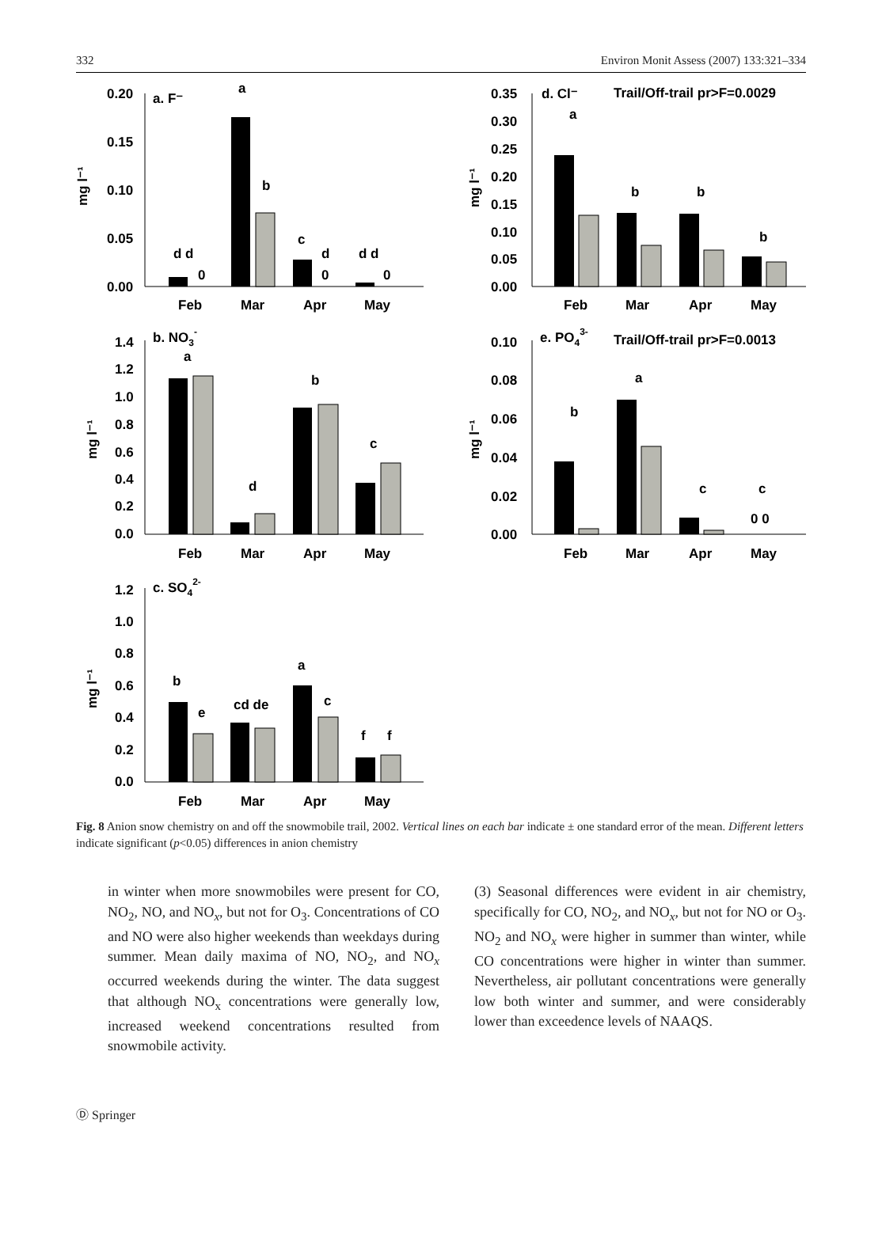332 Environ Monit Assess (2007) 133:321–334
0.20
0.15
0.10
0.05
0.00
a. F⁻
a
b
c
d d
0
d
0
d d
0
Feb
Mar
Apr
May
mg l⁻¹
0.35
0.30
0.25
0.20
0.15
0.10
0.05
0.00
d. Cl⁻
Trail/Off-trail pr>F=0.0029
a
b
b
b
Feb
Mar
Apr
May
mg l⁻¹
1.4
1.2
1.0
0.8
0.6
0.4
0.2
0.0
b. NO3-
a
b
c
d
Feb
Mar
Apr
May
mg l⁻¹
0.10
0.08
0.06
0.04
0.02
0.00
e. PO43-
Trail/Off-trail pr>F=0.0013
b
a
c
c
0 0
Feb
Mar
Apr
May
mg l⁻¹
1.2
1.0
0.8
0.6
0.4
0.2
0.0
c. SO42-
b
e
cd de
a
c
f
f
Feb
Mar
Apr
May
mg l⁻¹
Fig. 8 Anion snow chemistry on and off the snowmobile trail, 2002. Vertical lines on each bar indicate ± one standard error of the mean. Different letters indicate significant (p<0.05) differences in anion chemistry
in winter when more snowmobiles were present for CO, NO<sub>2</sub>, NO, and NO<sub>x</sub>, but not for O<sub>3</sub>. Concentrations of CO and NO were also higher weekends than weekdays during summer. Mean daily maxima of NO, NO<sub>2</sub>, and NO<sub>x</sub> occurred weekends during the winter. The data suggest that although NO<sub>x</sub> concentrations were generally low, increased weekend concentrations resulted from snowmobile activity.
(3) Seasonal differences were evident in air chemistry, specifically for CO, NO<sub>2</sub>, and NO<sub>x</sub>, but not for NO or O<sub>3</sub>. NO<sub>2</sub> and NO<sub>x</sub> were higher in summer than winter, while CO concentrations were higher in winter than summer. Nevertheless, air pollutant concentrations were generally low both winter and summer, and were considerably lower than exceedence levels of NAAQS.
Ⓓ Springer